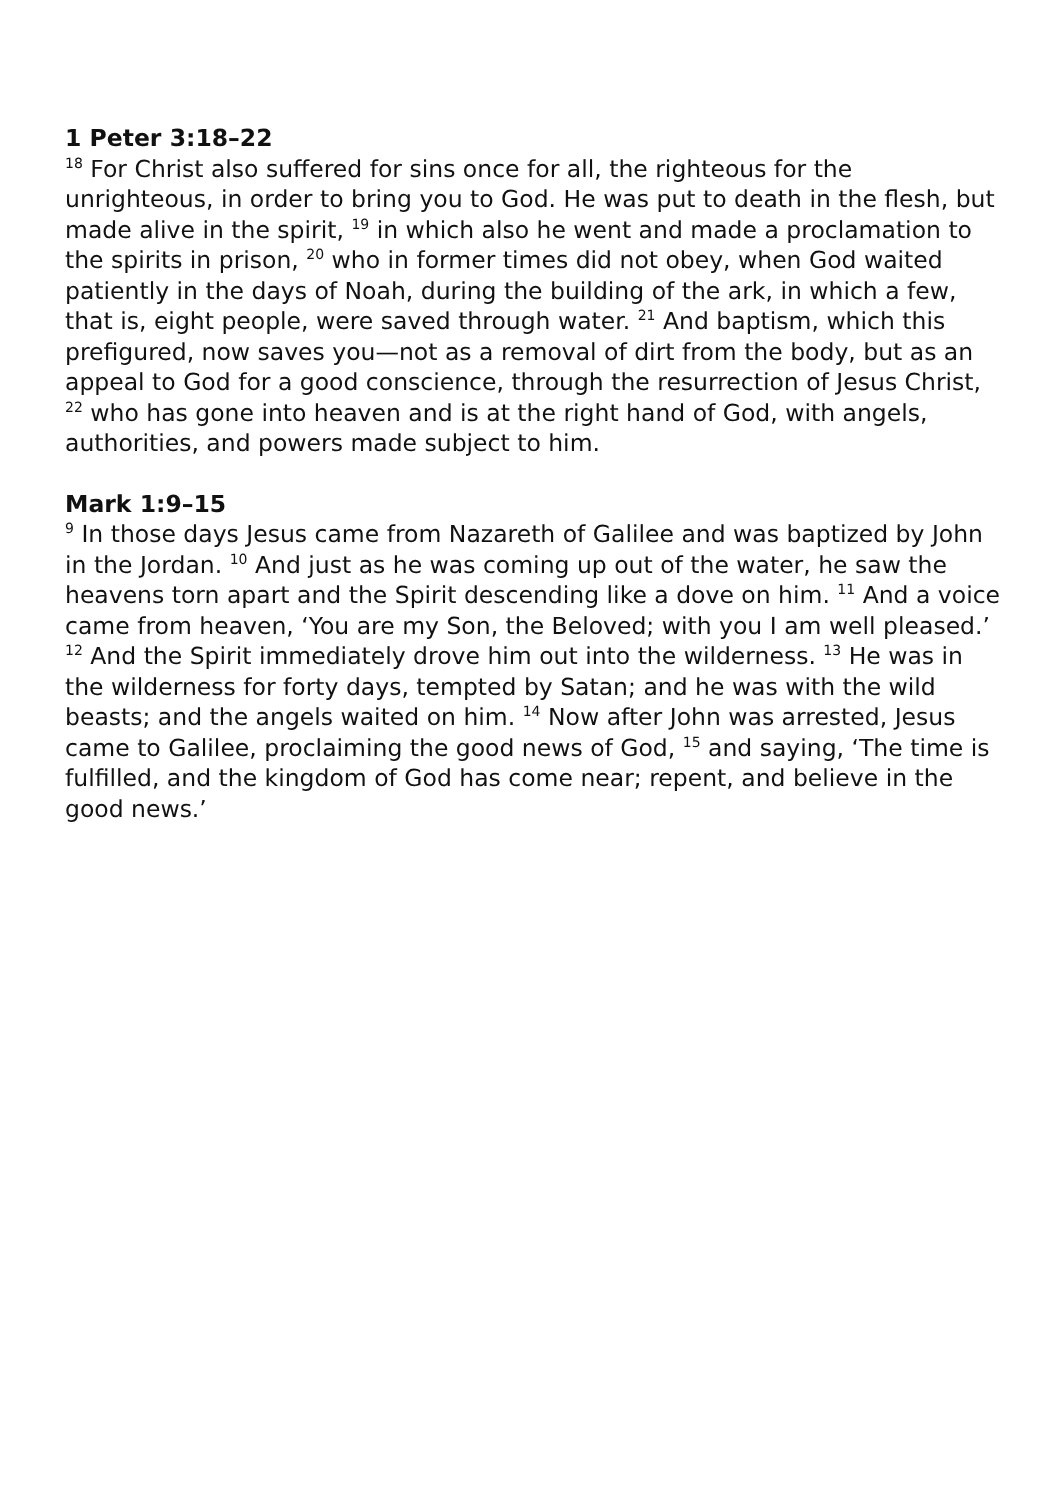1 Peter 3:18–22
<sup>18</sup> For Christ also suffered for sins once for all, the righteous for the unrighteous, in order to bring you to God. He was put to death in the flesh, but made alive in the spirit, <sup>19</sup> in which also he went and made a proclamation to the spirits in prison, <sup>20</sup> who in former times did not obey, when God waited patiently in the days of Noah, during the building of the ark, in which a few, that is, eight people, were saved through water. <sup>21</sup> And baptism, which this prefigured, now saves you—not as a removal of dirt from the body, but as an appeal to God for a good conscience, through the resurrection of Jesus Christ, <sup>22</sup> who has gone into heaven and is at the right hand of God, with angels, authorities, and powers made subject to him.
Mark 1:9–15
<sup>9</sup> In those days Jesus came from Nazareth of Galilee and was baptized by John in the Jordan. <sup>10</sup> And just as he was coming up out of the water, he saw the heavens torn apart and the Spirit descending like a dove on him. <sup>11</sup> And a voice came from heaven, ‘You are my Son, the Beloved; with you I am well pleased.’ <sup>12</sup> And the Spirit immediately drove him out into the wilderness. <sup>13</sup> He was in the wilderness for forty days, tempted by Satan; and he was with the wild beasts; and the angels waited on him. <sup>14</sup> Now after John was arrested, Jesus came to Galilee, proclaiming the good news of God, <sup>15</sup> and saying, ‘The time is fulfilled, and the kingdom of God has come near; repent, and believe in the good news.’